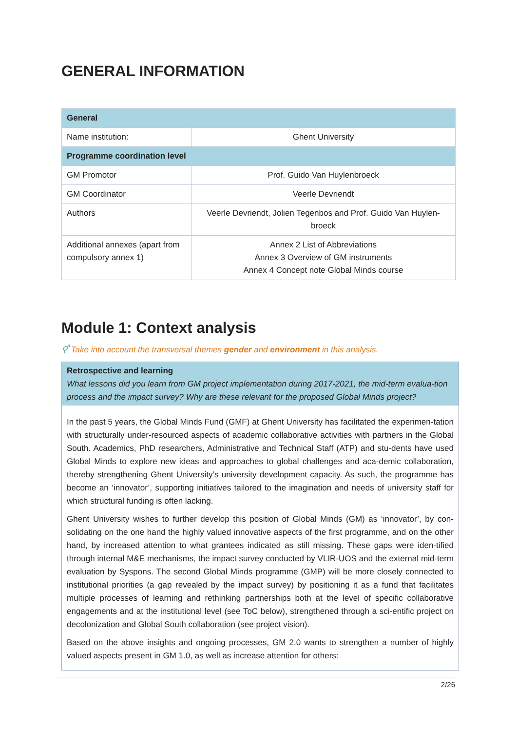GENERAL INFORMATION
| General | |
| Name institution: | Ghent University |
| Programme coordination level | |
| GM Promotor | Prof. Guido Van Huylenbroeck |
| GM Coordinator | Veerle Devriendt |
| Authors | Veerle Devriendt, Jolien Tegenbos and Prof. Guido Van Huylen-broeck |
| Additional annexes (apart from compulsory annex 1) | Annex 2 List of Abbreviations Annex 3 Overview of GM instruments Annex 4 Concept note Global Minds course |
Module 1: Context analysis
⚥ Take into account the transversal themes gender and environment in this analysis.
Retrospective and learning
What lessons did you learn from GM project implementation during 2017-2021, the mid-term evalua-tion process and the impact survey? Why are these relevant for the proposed Global Minds project?
In the past 5 years, the Global Minds Fund (GMF) at Ghent University has facilitated the experimen-tation with structurally under-resourced aspects of academic collaborative activities with partners in the Global South. Academics, PhD researchers, Administrative and Technical Staff (ATP) and stu-dents have used Global Minds to explore new ideas and approaches to global challenges and aca-demic collaboration, thereby strengthening Ghent University’s university development capacity. As such, the programme has become an ‘innovator’, supporting initiatives tailored to the imagination and needs of university staff for which structural funding is often lacking.
Ghent University wishes to further develop this position of Global Minds (GM) as ‘innovator’, by con-solidating on the one hand the highly valued innovative aspects of the first programme, and on the other hand, by increased attention to what grantees indicated as still missing. These gaps were iden-tified through internal M&E mechanisms, the impact survey conducted by VLIR-UOS and the external mid-term evaluation by Syspons. The second Global Minds programme (GMP) will be more closely connected to institutional priorities (a gap revealed by the impact survey) by positioning it as a fund that facilitates multiple processes of learning and rethinking partnerships both at the level of specific collaborative engagements and at the institutional level (see ToC below), strengthened through a sci-entific project on decolonization and Global South collaboration (see project vision).
Based on the above insights and ongoing processes, GM 2.0 wants to strengthen a number of highly valued aspects present in GM 1.0, as well as increase attention for others:
2/26